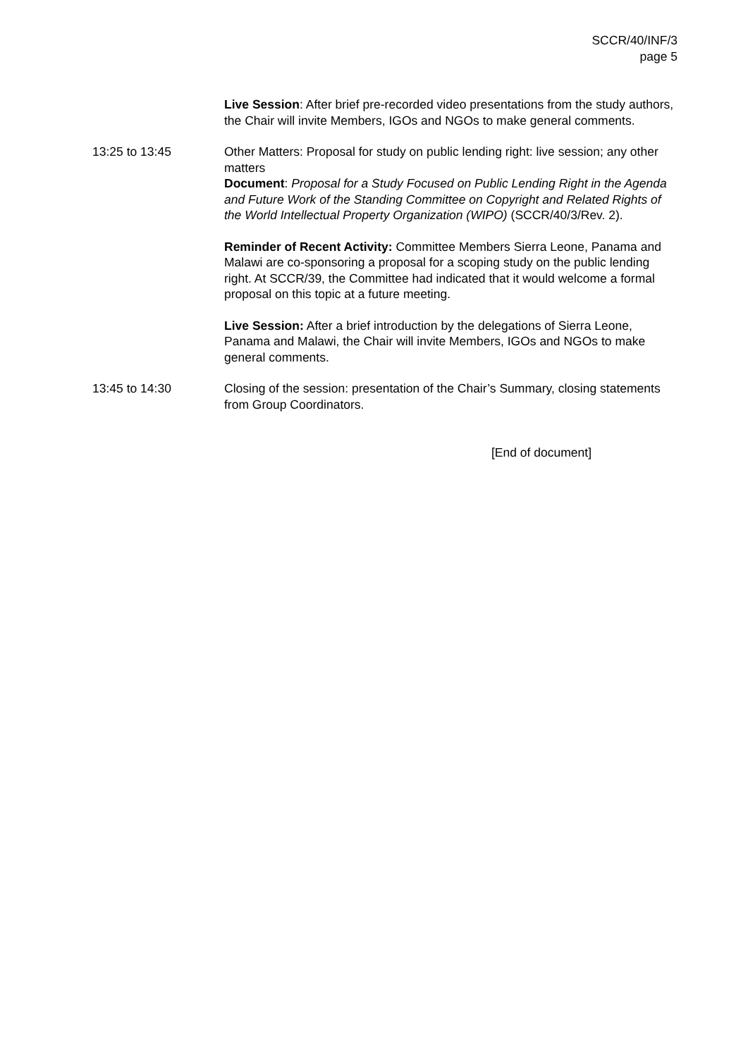SCCR/40/INF/3
page 5
Live Session: After brief pre-recorded video presentations from the study authors, the Chair will invite Members, IGOs and NGOs to make general comments.
13:25 to 13:45 Other Matters: Proposal for study on public lending right: live session; any other matters
Document: Proposal for a Study Focused on Public Lending Right in the Agenda and Future Work of the Standing Committee on Copyright and Related Rights of the World Intellectual Property Organization (WIPO) (SCCR/40/3/Rev. 2).
Reminder of Recent Activity: Committee Members Sierra Leone, Panama and Malawi are co-sponsoring a proposal for a scoping study on the public lending right. At SCCR/39, the Committee had indicated that it would welcome a formal proposal on this topic at a future meeting.
Live Session: After a brief introduction by the delegations of Sierra Leone, Panama and Malawi, the Chair will invite Members, IGOs and NGOs to make general comments.
13:45 to 14:30 Closing of the session: presentation of the Chair’s Summary, closing statements from Group Coordinators.
[End of document]